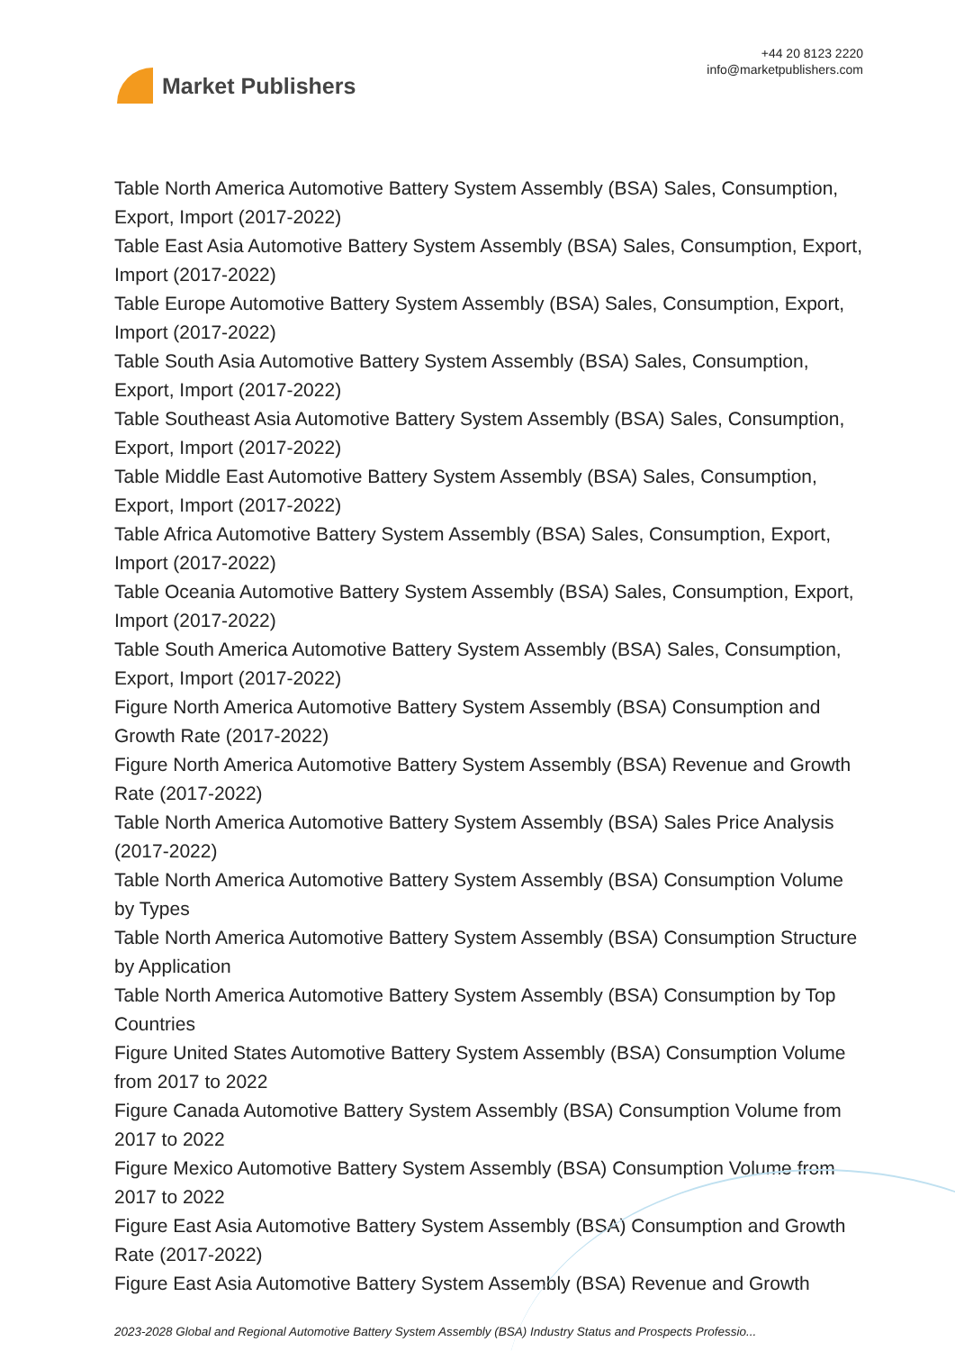Market Publishers
+44 20 8123 2220
info@marketpublishers.com
Table North America Automotive Battery System Assembly (BSA) Sales, Consumption, Export, Import (2017-2022)
Table East Asia Automotive Battery System Assembly (BSA) Sales, Consumption, Export, Import (2017-2022)
Table Europe Automotive Battery System Assembly (BSA) Sales, Consumption, Export, Import (2017-2022)
Table South Asia Automotive Battery System Assembly (BSA) Sales, Consumption, Export, Import (2017-2022)
Table Southeast Asia Automotive Battery System Assembly (BSA) Sales, Consumption, Export, Import (2017-2022)
Table Middle East Automotive Battery System Assembly (BSA) Sales, Consumption, Export, Import (2017-2022)
Table Africa Automotive Battery System Assembly (BSA) Sales, Consumption, Export, Import (2017-2022)
Table Oceania Automotive Battery System Assembly (BSA) Sales, Consumption, Export, Import (2017-2022)
Table South America Automotive Battery System Assembly (BSA) Sales, Consumption, Export, Import (2017-2022)
Figure North America Automotive Battery System Assembly (BSA) Consumption and Growth Rate (2017-2022)
Figure North America Automotive Battery System Assembly (BSA) Revenue and Growth Rate (2017-2022)
Table North America Automotive Battery System Assembly (BSA) Sales Price Analysis (2017-2022)
Table North America Automotive Battery System Assembly (BSA) Consumption Volume by Types
Table North America Automotive Battery System Assembly (BSA) Consumption Structure by Application
Table North America Automotive Battery System Assembly (BSA) Consumption by Top Countries
Figure United States Automotive Battery System Assembly (BSA) Consumption Volume from 2017 to 2022
Figure Canada Automotive Battery System Assembly (BSA) Consumption Volume from 2017 to 2022
Figure Mexico Automotive Battery System Assembly (BSA) Consumption Volume from 2017 to 2022
Figure East Asia Automotive Battery System Assembly (BSA) Consumption and Growth Rate (2017-2022)
Figure East Asia Automotive Battery System Assembly (BSA) Revenue and Growth
2023-2028 Global and Regional Automotive Battery System Assembly (BSA) Industry Status and Prospects Professio...